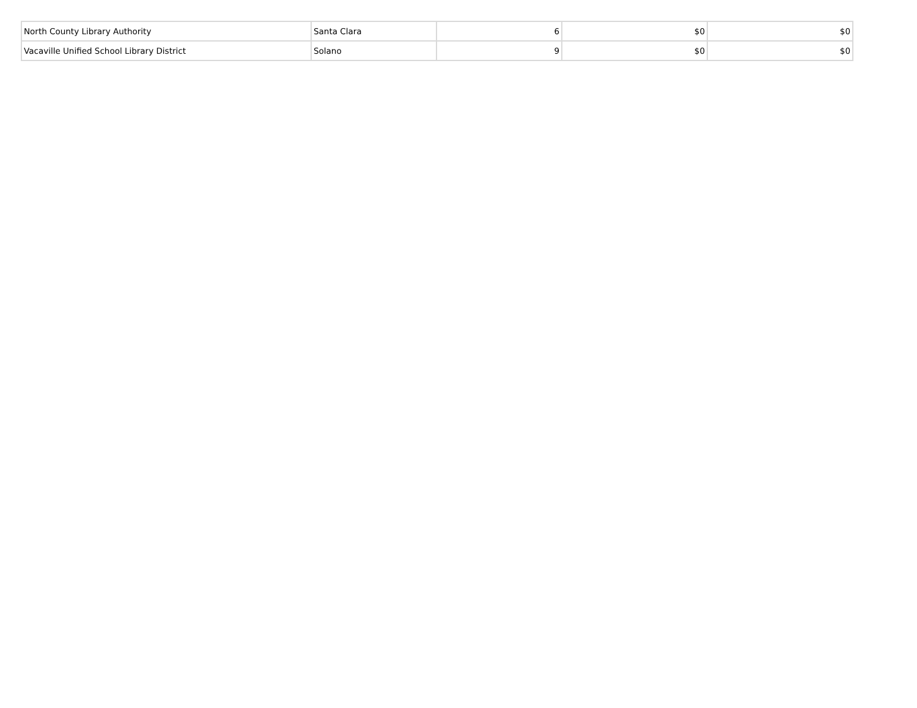| North County Library Authority | Santa Clara | 6 | $0 | $0 |
| Vacaville Unified School Library District | Solano | 9 | $0 | $0 |